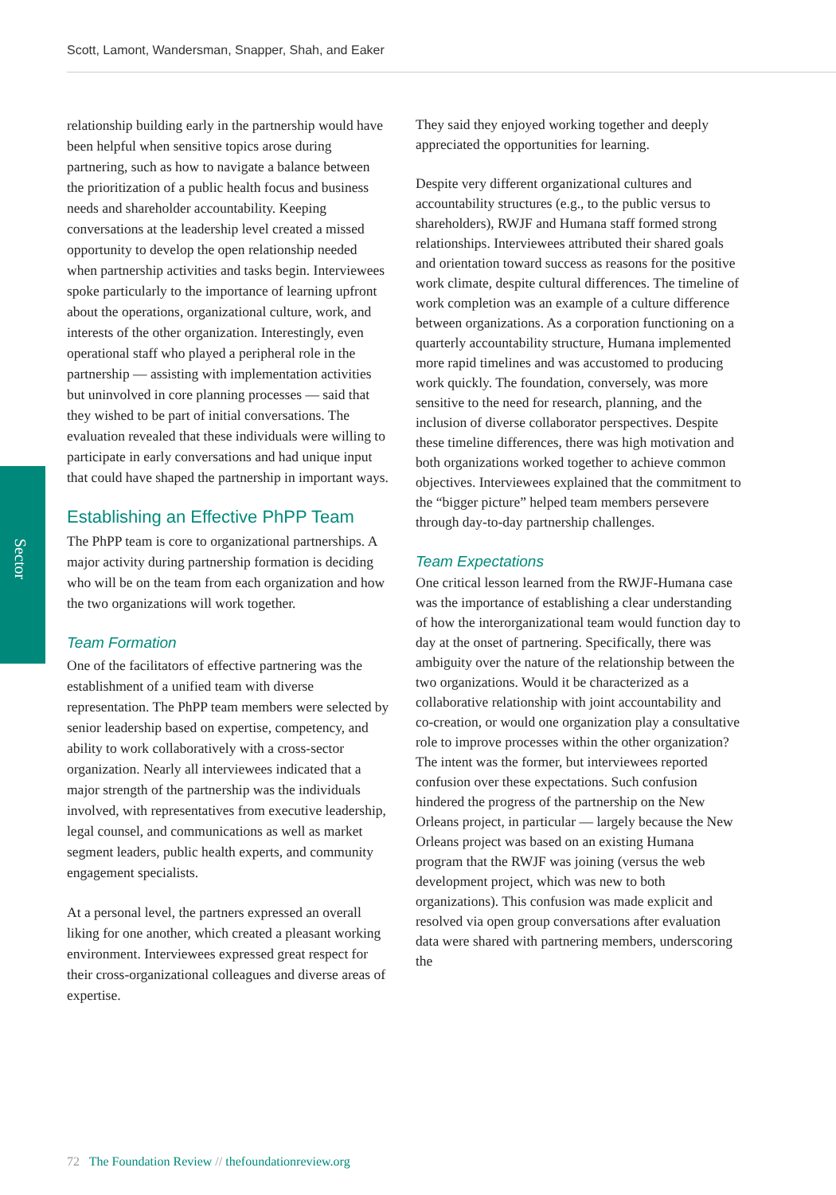Scott, Lamont, Wandersman, Snapper, Shah, and Eaker
Sector
relationship building early in the partnership would have been helpful when sensitive topics arose during partnering, such as how to navigate a balance between the prioritization of a public health focus and business needs and shareholder accountability. Keeping conversations at the leadership level created a missed opportunity to develop the open relationship needed when partnership activities and tasks begin. Interviewees spoke particularly to the importance of learning upfront about the operations, organizational culture, work, and interests of the other organization. Interestingly, even operational staff who played a peripheral role in the partnership — assisting with implementation activities but uninvolved in core planning processes — said that they wished to be part of initial conversations. The evaluation revealed that these individuals were willing to participate in early conversations and had unique input that could have shaped the partnership in important ways.
Establishing an Effective PhPP Team
The PhPP team is core to organizational partnerships. A major activity during partnership formation is deciding who will be on the team from each organization and how the two organizations will work together.
Team Formation
One of the facilitators of effective partnering was the establishment of a unified team with diverse representation. The PhPP team members were selected by senior leadership based on expertise, competency, and ability to work collaboratively with a cross-sector organization. Nearly all interviewees indicated that a major strength of the partnership was the individuals involved, with representatives from executive leadership, legal counsel, and communications as well as market segment leaders, public health experts, and community engagement specialists.
At a personal level, the partners expressed an overall liking for one another, which created a pleasant working environment. Interviewees expressed great respect for their cross-organizational colleagues and diverse areas of expertise.
They said they enjoyed working together and deeply appreciated the opportunities for learning.
Despite very different organizational cultures and accountability structures (e.g., to the public versus to shareholders), RWJF and Humana staff formed strong relationships. Interviewees attributed their shared goals and orientation toward success as reasons for the positive work climate, despite cultural differences. The timeline of work completion was an example of a culture difference between organizations. As a corporation functioning on a quarterly accountability structure, Humana implemented more rapid timelines and was accustomed to producing work quickly. The foundation, conversely, was more sensitive to the need for research, planning, and the inclusion of diverse collaborator perspectives. Despite these timeline differences, there was high motivation and both organizations worked together to achieve common objectives. Interviewees explained that the commitment to the “bigger picture” helped team members persevere through day-to-day partnership challenges.
Team Expectations
One critical lesson learned from the RWJF-Humana case was the importance of establishing a clear understanding of how the interorganizational team would function day to day at the onset of partnering. Specifically, there was ambiguity over the nature of the relationship between the two organizations. Would it be characterized as a collaborative relationship with joint accountability and co-creation, or would one organization play a consultative role to improve processes within the other organization? The intent was the former, but interviewees reported confusion over these expectations. Such confusion hindered the progress of the partnership on the New Orleans project, in particular — largely because the New Orleans project was based on an existing Humana program that the RWJF was joining (versus the web development project, which was new to both organizations). This confusion was made explicit and resolved via open group conversations after evaluation data were shared with partnering members, underscoring the
72 The Foundation Review // thefoundationreview.org